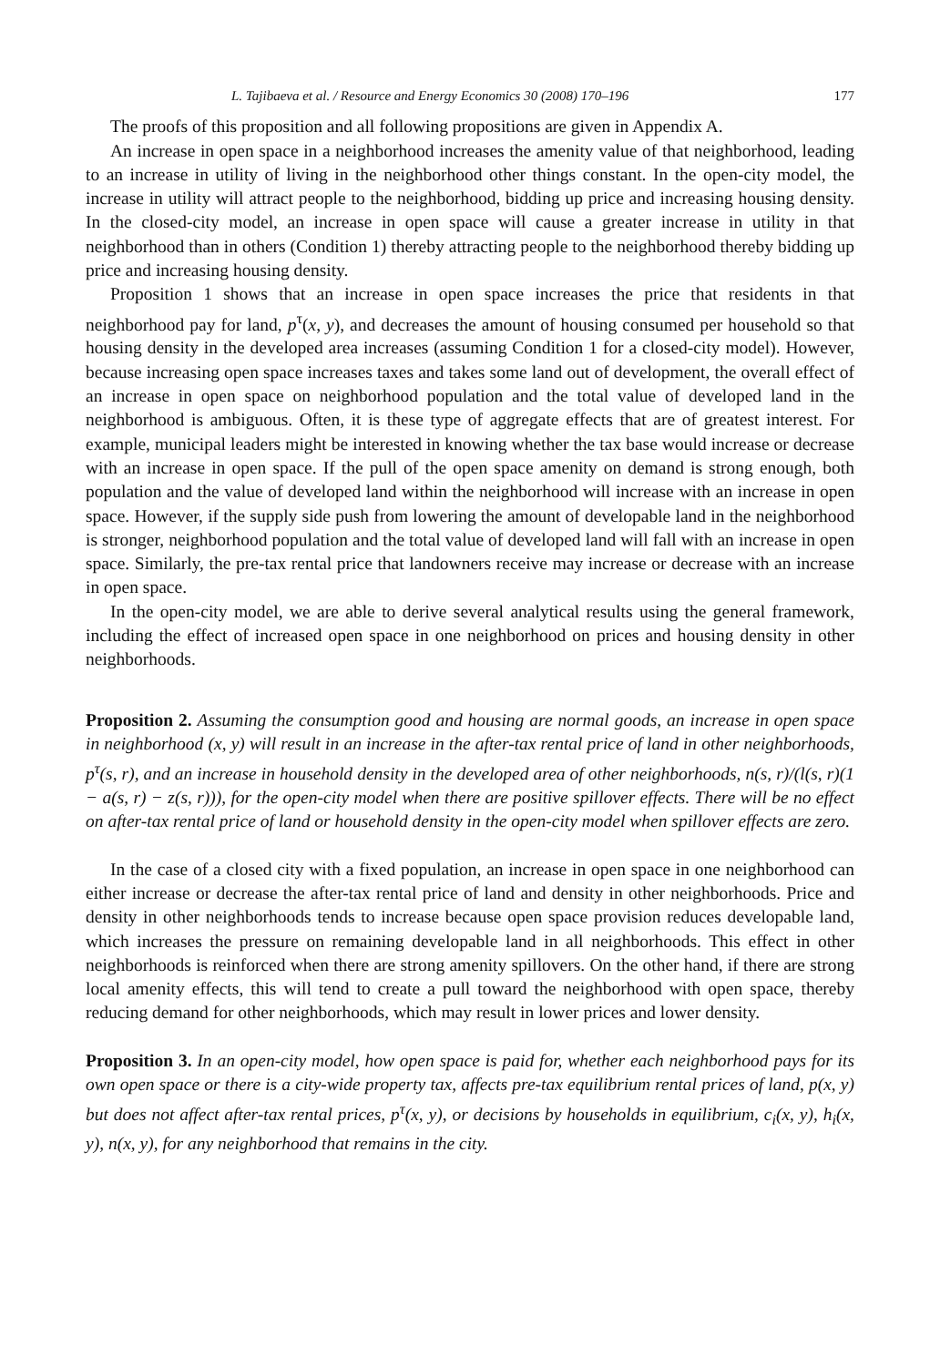L. Tajibaeva et al. / Resource and Energy Economics 30 (2008) 170–196 177
The proofs of this proposition and all following propositions are given in Appendix A.
An increase in open space in a neighborhood increases the amenity value of that neighborhood, leading to an increase in utility of living in the neighborhood other things constant. In the open-city model, the increase in utility will attract people to the neighborhood, bidding up price and increasing housing density. In the closed-city model, an increase in open space will cause a greater increase in utility in that neighborhood than in others (Condition 1) thereby attracting people to the neighborhood thereby bidding up price and increasing housing density.
Proposition 1 shows that an increase in open space increases the price that residents in that neighborhood pay for land, p<sup>τ</sup>(x, y), and decreases the amount of housing consumed per household so that housing density in the developed area increases (assuming Condition 1 for a closed-city model). However, because increasing open space increases taxes and takes some land out of development, the overall effect of an increase in open space on neighborhood population and the total value of developed land in the neighborhood is ambiguous. Often, it is these type of aggregate effects that are of greatest interest. For example, municipal leaders might be interested in knowing whether the tax base would increase or decrease with an increase in open space. If the pull of the open space amenity on demand is strong enough, both population and the value of developed land within the neighborhood will increase with an increase in open space. However, if the supply side push from lowering the amount of developable land in the neighborhood is stronger, neighborhood population and the total value of developed land will fall with an increase in open space. Similarly, the pre-tax rental price that landowners receive may increase or decrease with an increase in open space.
In the open-city model, we are able to derive several analytical results using the general framework, including the effect of increased open space in one neighborhood on prices and housing density in other neighborhoods.
Proposition 2. Assuming the consumption good and housing are normal goods, an increase in open space in neighborhood (x, y) will result in an increase in the after-tax rental price of land in other neighborhoods, p<sup>τ</sup>(s, r), and an increase in household density in the developed area of other neighborhoods, n(s, r)/(l(s, r)(1 − a(s, r) − z(s, r))), for the open-city model when there are positive spillover effects. There will be no effect on after-tax rental price of land or household density in the open-city model when spillover effects are zero.
In the case of a closed city with a fixed population, an increase in open space in one neighborhood can either increase or decrease the after-tax rental price of land and density in other neighborhoods. Price and density in other neighborhoods tends to increase because open space provision reduces developable land, which increases the pressure on remaining developable land in all neighborhoods. This effect in other neighborhoods is reinforced when there are strong amenity spillovers. On the other hand, if there are strong local amenity effects, this will tend to create a pull toward the neighborhood with open space, thereby reducing demand for other neighborhoods, which may result in lower prices and lower density.
Proposition 3. In an open-city model, how open space is paid for, whether each neighborhood pays for its own open space or there is a city-wide property tax, affects pre-tax equilibrium rental prices of land, p(x, y) but does not affect after-tax rental prices, p<sup>τ</sup>(x, y), or decisions by households in equilibrium, c<sub>i</sub>(x, y), h<sub>i</sub>(x, y), n(x, y), for any neighborhood that remains in the city.